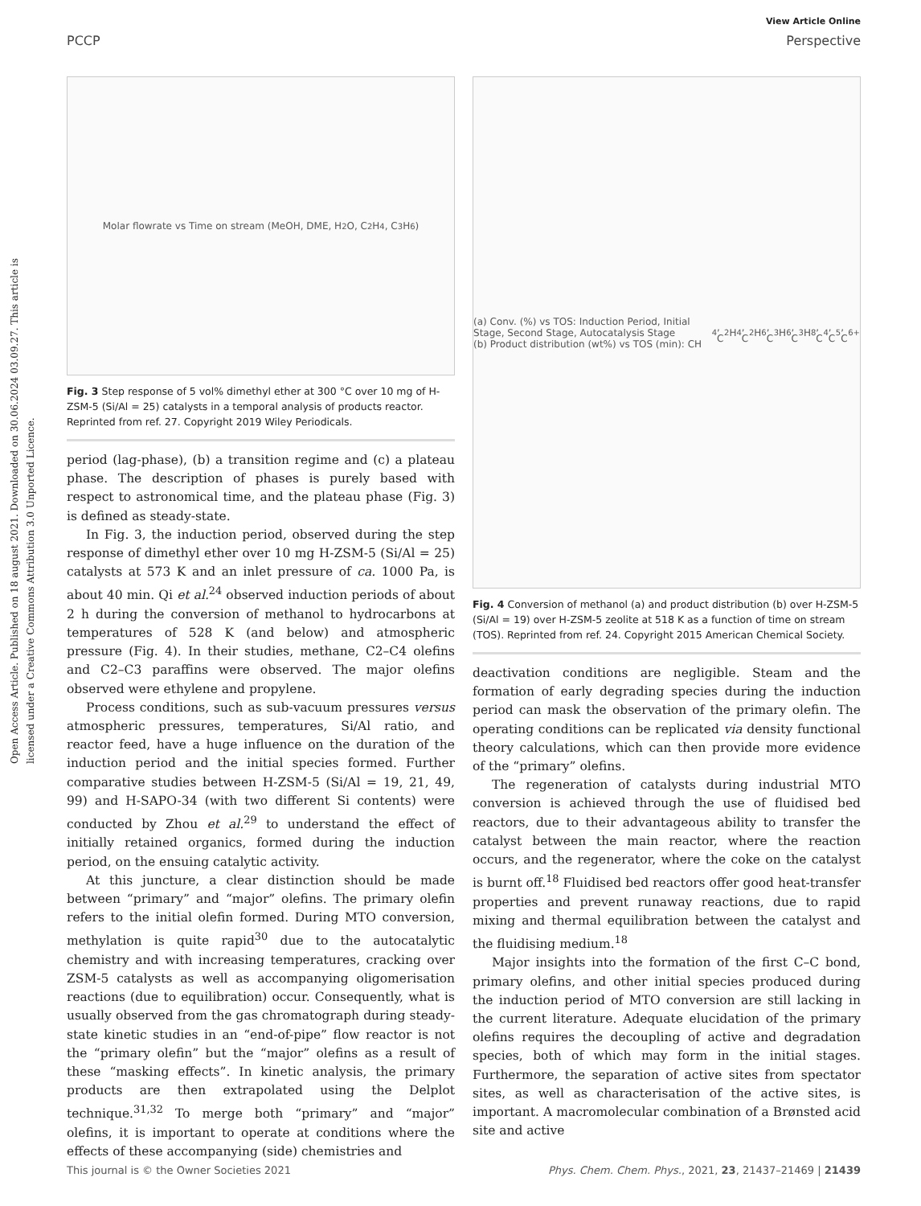Open Access Article. Published on 18 august 2021. Downloaded on 30.06.2024 03.09.27. This article is licensed under a Creative Commons Attribution 3.0 Unported Licence.
View Article Online
PCCP Perspective
Molar flowrate vs Time on stream (MeOH, DME, H<sub>2</sub>O, C<sub>2</sub>H<sub>4</sub>, C<sub>3</sub>H<sub>6</sub>)
Fig. 3 Step response of 5 vol% dimethyl ether at 300 °C over 10 mg of H-ZSM-5 (Si/Al = 25) catalysts in a temporal analysis of products reactor. Reprinted from ref. 27. Copyright 2019 Wiley Periodicals.
period (lag-phase), (b) a transition regime and (c) a plateau phase. The description of phases is purely based with respect to astronomical time, and the plateau phase (Fig. 3) is defined as steady-state.
In Fig. 3, the induction period, observed during the step response of dimethyl ether over 10 mg H-ZSM-5 (Si/Al = 25) catalysts at 573 K and an inlet pressure of ca. 1000 Pa, is about 40 min. Qi et al.<sup>24</sup> observed induction periods of about 2 h during the conversion of methanol to hydrocarbons at temperatures of 528 K (and below) and atmospheric pressure (Fig. 4). In their studies, methane, C2–C4 olefins and C2–C3 paraffins were observed. The major olefins observed were ethylene and propylene.
Process conditions, such as sub-vacuum pressures versus atmospheric pressures, temperatures, Si/Al ratio, and reactor feed, have a huge influence on the duration of the induction period and the initial species formed. Further comparative studies between H-ZSM-5 (Si/Al = 19, 21, 49, 99) and H-SAPO-34 (with two different Si contents) were conducted by Zhou et al.<sup>29</sup> to understand the effect of initially retained organics, formed during the induction period, on the ensuing catalytic activity.
At this juncture, a clear distinction should be made between “primary” and “major” olefins. The primary olefin refers to the initial olefin formed. During MTO conversion, methylation is quite rapid<sup>30</sup> due to the autocatalytic chemistry and with increasing temperatures, cracking over ZSM-5 catalysts as well as accompanying oligomerisation reactions (due to equilibration) occur. Consequently, what is usually observed from the gas chromatograph during steady-state kinetic studies in an “end-of-pipe” flow reactor is not the “primary olefin” but the “major” olefins as a result of these “masking effects”. In kinetic analysis, the primary products are then extrapolated using the Delplot technique.<sup>31,32</sup> To merge both “primary” and “major” olefins, it is important to operate at conditions where the effects of these accompanying (side) chemistries and
(a) Conv. (%) vs TOS: Induction Period, Initial Stage, Second Stage, Autocatalysis Stage
(b) Product distribution (wt%) vs TOS (min): CH<sub>4</sub>, C<sub>2</sub>H<sub>4</sub>, C<sub>2</sub>H<sub>6</sub>, C<sub>3</sub>H<sub>6</sub>, C<sub>3</sub>H<sub>8</sub>, C<sub>4</sub>, C<sub>5</sub>, C<sub>6+</sub>
Fig. 4 Conversion of methanol (a) and product distribution (b) over H-ZSM-5 (Si/Al = 19) over H-ZSM-5 zeolite at 518 K as a function of time on stream (TOS). Reprinted from ref. 24. Copyright 2015 American Chemical Society.
deactivation conditions are negligible. Steam and the formation of early degrading species during the induction period can mask the observation of the primary olefin. The operating conditions can be replicated via density functional theory calculations, which can then provide more evidence of the “primary” olefins.
The regeneration of catalysts during industrial MTO conversion is achieved through the use of fluidised bed reactors, due to their advantageous ability to transfer the catalyst between the main reactor, where the reaction occurs, and the regenerator, where the coke on the catalyst is burnt off.<sup>18</sup> Fluidised bed reactors offer good heat-transfer properties and prevent runaway reactions, due to rapid mixing and thermal equilibration between the catalyst and the fluidising medium.<sup>18</sup>
Major insights into the formation of the first C–C bond, primary olefins, and other initial species produced during the induction period of MTO conversion are still lacking in the current literature. Adequate elucidation of the primary olefins requires the decoupling of active and degradation species, both of which may form in the initial stages. Furthermore, the separation of active sites from spectator sites, as well as characterisation of the active sites, is important. A macromolecular combination of a Brønsted acid site and active
This journal is © the Owner Societies 2021 Phys. Chem. Chem. Phys., 2021, 23, 21437–21469 | 21439